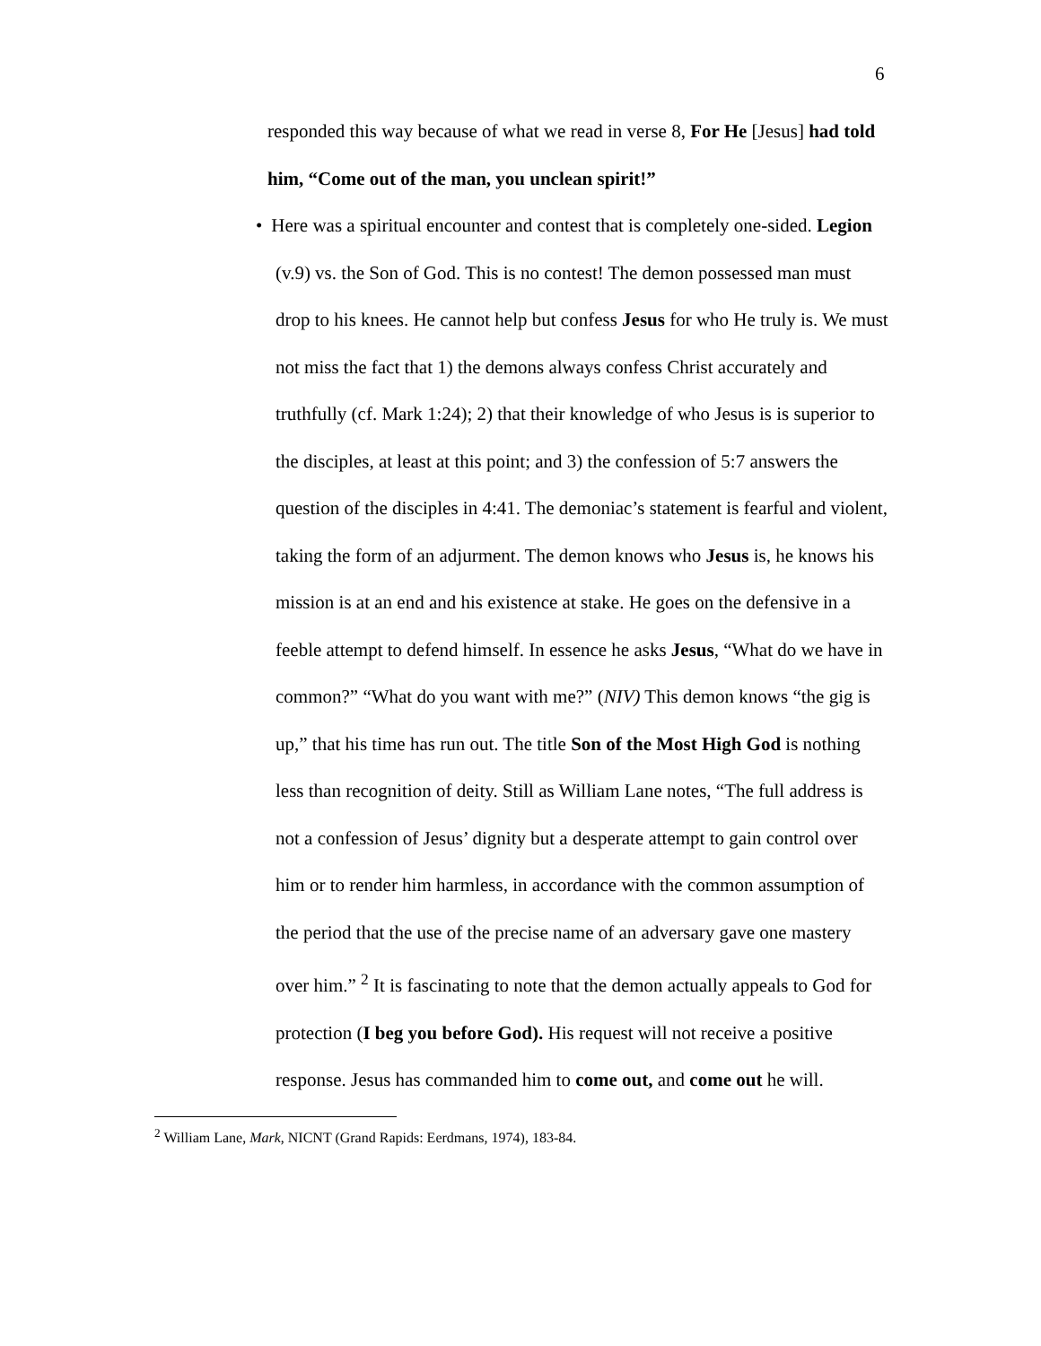6
responded this way because of what we read in verse 8, For He [Jesus] had told him, “Come out of the man, you unclean spirit!”
• Here was a spiritual encounter and contest that is completely one-sided. Legion (v.9) vs. the Son of God. This is no contest! The demon possessed man must drop to his knees. He cannot help but confess Jesus for who He truly is. We must not miss the fact that 1) the demons always confess Christ accurately and truthfully (cf. Mark 1:24); 2) that their knowledge of who Jesus is is superior to the disciples, at least at this point; and 3) the confession of 5:7 answers the question of the disciples in 4:41. The demoniac’s statement is fearful and violent, taking the form of an adjurment. The demon knows who Jesus is, he knows his mission is at an end and his existence at stake. He goes on the defensive in a feeble attempt to defend himself. In essence he asks Jesus, “What do we have in common?” “What do you want with me?” (NIV) This demon knows “the gig is up,” that his time has run out. The title Son of the Most High God is nothing less than recognition of deity. Still as William Lane notes, “The full address is not a confession of Jesus’ dignity but a desperate attempt to gain control over him or to render him harmless, in accordance with the common assumption of the period that the use of the precise name of an adversary gave one mastery over him.” <sup>2</sup> It is fascinating to note that the demon actually appeals to God for protection (I beg you before God). His request will not receive a positive response. Jesus has commanded him to come out, and come out he will.
<sup>2</sup> William Lane, Mark, NICNT (Grand Rapids: Eerdmans, 1974), 183-84.